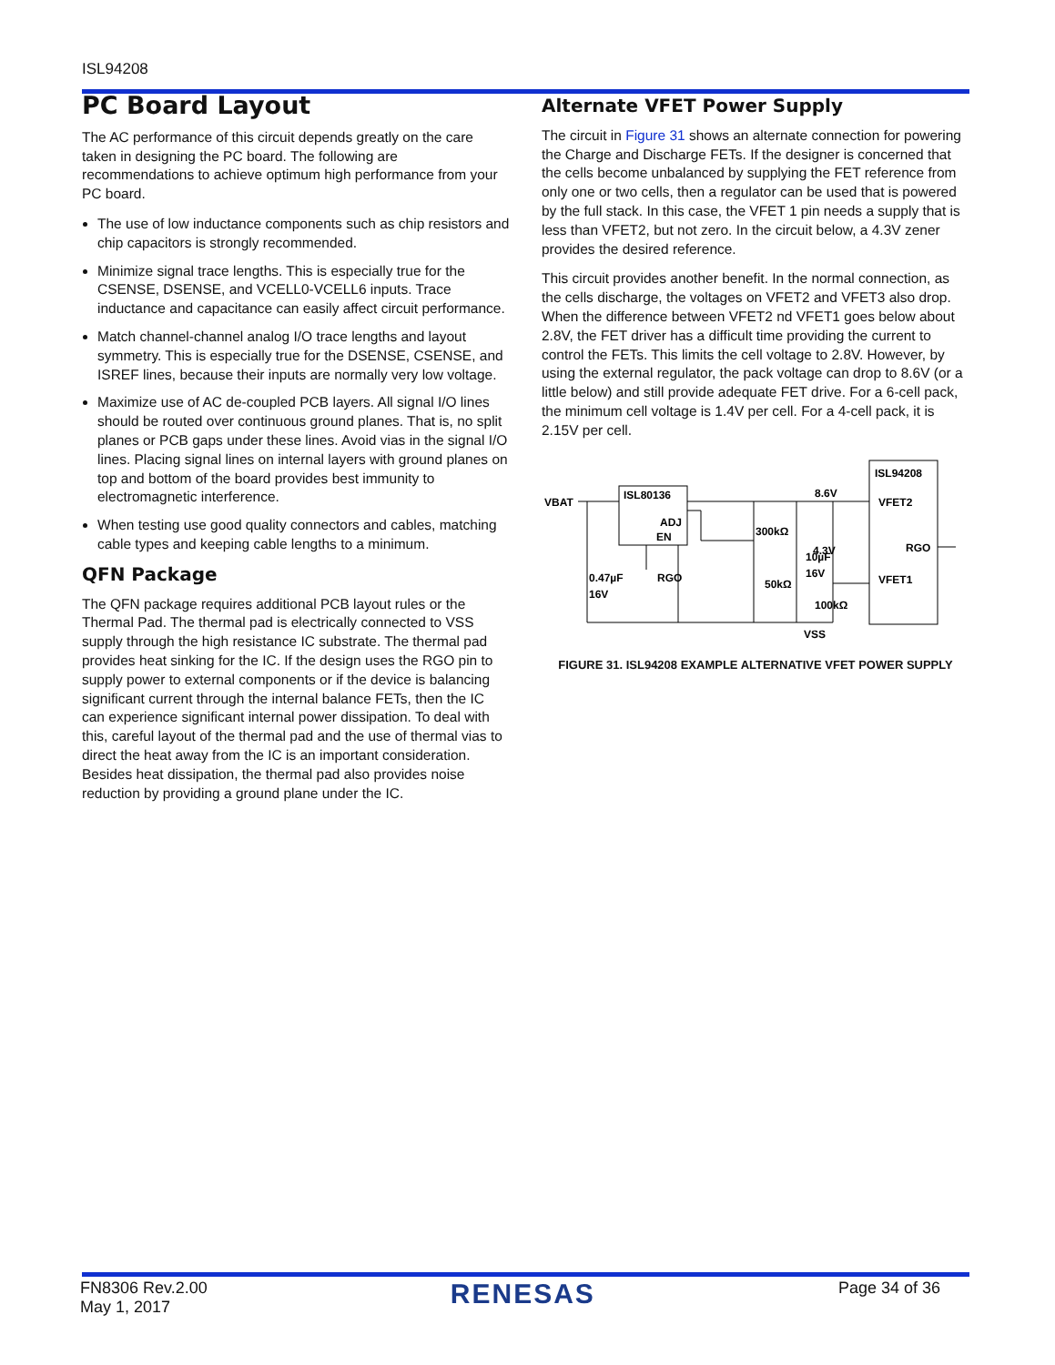ISL94208
PC Board Layout
The AC performance of this circuit depends greatly on the care taken in designing the PC board. The following are recommendations to achieve optimum high performance from your PC board.
The use of low inductance components such as chip resistors and chip capacitors is strongly recommended.
Minimize signal trace lengths. This is especially true for the CSENSE, DSENSE, and VCELL0-VCELL6 inputs. Trace inductance and capacitance can easily affect circuit performance.
Match channel-channel analog I/O trace lengths and layout symmetry. This is especially true for the DSENSE, CSENSE, and ISREF lines, because their inputs are normally very low voltage.
Maximize use of AC de-coupled PCB layers. All signal I/O lines should be routed over continuous ground planes. That is, no split planes or PCB gaps under these lines. Avoid vias in the signal I/O lines. Placing signal lines on internal layers with ground planes on top and bottom of the board provides best immunity to electromagnetic interference.
When testing use good quality connectors and cables, matching cable types and keeping cable lengths to a minimum.
QFN Package
The QFN package requires additional PCB layout rules or the Thermal Pad. The thermal pad is electrically connected to VSS supply through the high resistance IC substrate. The thermal pad provides heat sinking for the IC. If the design uses the RGO pin to supply power to external components or if the device is balancing significant current through the internal balance FETs, then the IC can experience significant internal power dissipation. To deal with this, careful layout of the thermal pad and the use of thermal vias to direct the heat away from the IC is an important consideration. Besides heat dissipation, the thermal pad also provides noise reduction by providing a ground plane under the IC.
Alternate VFET Power Supply
The circuit in Figure 31 shows an alternate connection for powering the Charge and Discharge FETs. If the designer is concerned that the cells become unbalanced by supplying the FET reference from only one or two cells, then a regulator can be used that is powered by the full stack. In this case, the VFET 1 pin needs a supply that is less than VFET2, but not zero. In the circuit below, a 4.3V zener provides the desired reference.
This circuit provides another benefit. In the normal connection, as the cells discharge, the voltages on VFET2 and VFET3 also drop. When the difference between VFET2 nd VFET1 goes below about 2.8V, the FET driver has a difficult time providing the current to control the FETs. This limits the cell voltage to 2.8V. However, by using the external regulator, the pack voltage can drop to 8.6V (or a little below) and still provide adequate FET drive. For a 6-cell pack, the minimum cell voltage is 1.4V per cell. For a 4-cell pack, it is 2.15V per cell.
VBAT
ISL80136
ISL94208
ADJ
EN
RGO
300kΩ
50kΩ
10µF
16V
0.47µF
16V
8.6V
4.3V
100kΩ
VFET2
VFET1
RGO
VSS
FIGURE 31. ISL94208 EXAMPLE ALTERNATIVE VFET POWER SUPPLY
FN8306 Rev.2.00
May 1, 2017
RENESAS
Page 34 of 36